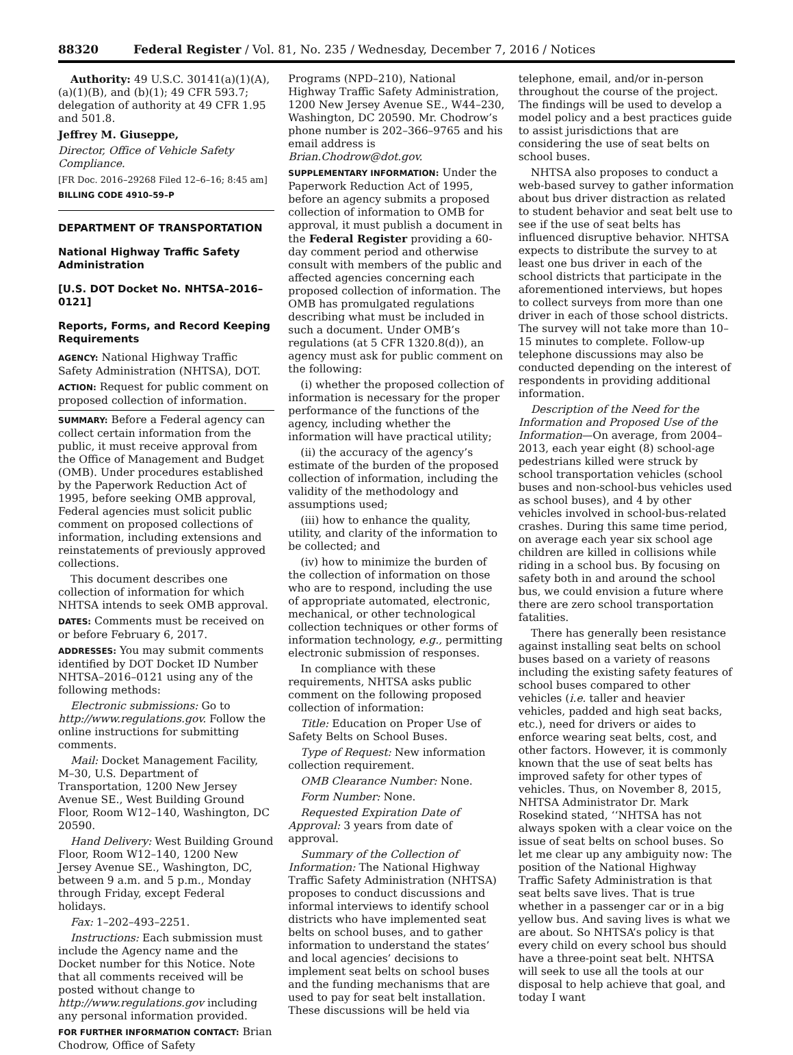88320 Federal Register / Vol. 81, No. 235 / Wednesday, December 7, 2016 / Notices
Authority: 49 U.S.C. 30141(a)(1)(A), (a)(1)(B), and (b)(1); 49 CFR 593.7; delegation of authority at 49 CFR 1.95 and 501.8.
Jeffrey M. Giuseppe,
Director, Office of Vehicle Safety Compliance.
[FR Doc. 2016–29268 Filed 12–6–16; 8:45 am]
BILLING CODE 4910–59–P
DEPARTMENT OF TRANSPORTATION
National Highway Traffic Safety Administration
[U.S. DOT Docket No. NHTSA–2016–0121]
Reports, Forms, and Record Keeping Requirements
AGENCY: National Highway Traffic Safety Administration (NHTSA), DOT.
ACTION: Request for public comment on proposed collection of information.
SUMMARY: Before a Federal agency can collect certain information from the public, it must receive approval from the Office of Management and Budget (OMB). Under procedures established by the Paperwork Reduction Act of 1995, before seeking OMB approval, Federal agencies must solicit public comment on proposed collections of information, including extensions and reinstatements of previously approved collections.
This document describes one collection of information for which NHTSA intends to seek OMB approval.
DATES: Comments must be received on or before February 6, 2017.
ADDRESSES: You may submit comments identified by DOT Docket ID Number NHTSA–2016–0121 using any of the following methods:
Electronic submissions: Go to http://www.regulations.gov. Follow the online instructions for submitting comments.
Mail: Docket Management Facility, M–30, U.S. Department of Transportation, 1200 New Jersey Avenue SE., West Building Ground Floor, Room W12–140, Washington, DC 20590.
Hand Delivery: West Building Ground Floor, Room W12–140, 1200 New Jersey Avenue SE., Washington, DC, between 9 a.m. and 5 p.m., Monday through Friday, except Federal holidays.
Fax: 1–202–493–2251.
Instructions: Each submission must include the Agency name and the Docket number for this Notice. Note that all comments received will be posted without change to http://www.regulations.gov including any personal information provided.
FOR FURTHER INFORMATION CONTACT: Brian Chodrow, Office of Safety
Programs (NPD–210), National Highway Traffic Safety Administration, 1200 New Jersey Avenue SE., W44–230, Washington, DC 20590. Mr. Chodrow’s phone number is 202–366–9765 and his email address is Brian.Chodrow@dot.gov.
SUPPLEMENTARY INFORMATION: Under the Paperwork Reduction Act of 1995, before an agency submits a proposed collection of information to OMB for approval, it must publish a document in the Federal Register providing a 60-day comment period and otherwise consult with members of the public and affected agencies concerning each proposed collection of information. The OMB has promulgated regulations describing what must be included in such a document. Under OMB’s regulations (at 5 CFR 1320.8(d)), an agency must ask for public comment on the following:
(i) whether the proposed collection of information is necessary for the proper performance of the functions of the agency, including whether the information will have practical utility;
(ii) the accuracy of the agency’s estimate of the burden of the proposed collection of information, including the validity of the methodology and assumptions used;
(iii) how to enhance the quality, utility, and clarity of the information to be collected; and
(iv) how to minimize the burden of the collection of information on those who are to respond, including the use of appropriate automated, electronic, mechanical, or other technological collection techniques or other forms of information technology, e.g., permitting electronic submission of responses.
In compliance with these requirements, NHTSA asks public comment on the following proposed collection of information:
Title: Education on Proper Use of Safety Belts on School Buses.
Type of Request: New information collection requirement.
OMB Clearance Number: None.
Form Number: None.
Requested Expiration Date of Approval: 3 years from date of approval.
Summary of the Collection of Information: The National Highway Traffic Safety Administration (NHTSA) proposes to conduct discussions and informal interviews to identify school districts who have implemented seat belts on school buses, and to gather information to understand the states’ and local agencies’ decisions to implement seat belts on school buses and the funding mechanisms that are used to pay for seat belt installation. These discussions will be held via
telephone, email, and/or in-person throughout the course of the project. The findings will be used to develop a model policy and a best practices guide to assist jurisdictions that are considering the use of seat belts on school buses.
NHTSA also proposes to conduct a web-based survey to gather information about bus driver distraction as related to student behavior and seat belt use to see if the use of seat belts has influenced disruptive behavior. NHTSA expects to distribute the survey to at least one bus driver in each of the school districts that participate in the aforementioned interviews, but hopes to collect surveys from more than one driver in each of those school districts. The survey will not take more than 10–15 minutes to complete. Follow-up telephone discussions may also be conducted depending on the interest of respondents in providing additional information.
Description of the Need for the Information and Proposed Use of the Information—On average, from 2004–2013, each year eight (8) school-age pedestrians killed were struck by school transportation vehicles (school buses and non-school-bus vehicles used as school buses), and 4 by other vehicles involved in school-bus-related crashes. During this same time period, on average each year six school age children are killed in collisions while riding in a school bus. By focusing on safety both in and around the school bus, we could envision a future where there are zero school transportation fatalities.
There has generally been resistance against installing seat belts on school buses based on a variety of reasons including the existing safety features of school buses compared to other vehicles (i.e. taller and heavier vehicles, padded and high seat backs, etc.), need for drivers or aides to enforce wearing seat belts, cost, and other factors. However, it is commonly known that the use of seat belts has improved safety for other types of vehicles. Thus, on November 8, 2015, NHTSA Administrator Dr. Mark Rosekind stated, ‘‘NHTSA has not always spoken with a clear voice on the issue of seat belts on school buses. So let me clear up any ambiguity now: The position of the National Highway Traffic Safety Administration is that seat belts save lives. That is true whether in a passenger car or in a big yellow bus. And saving lives is what we are about. So NHTSA’s policy is that every child on every school bus should have a three-point seat belt. NHTSA will seek to use all the tools at our disposal to help achieve that goal, and today I want